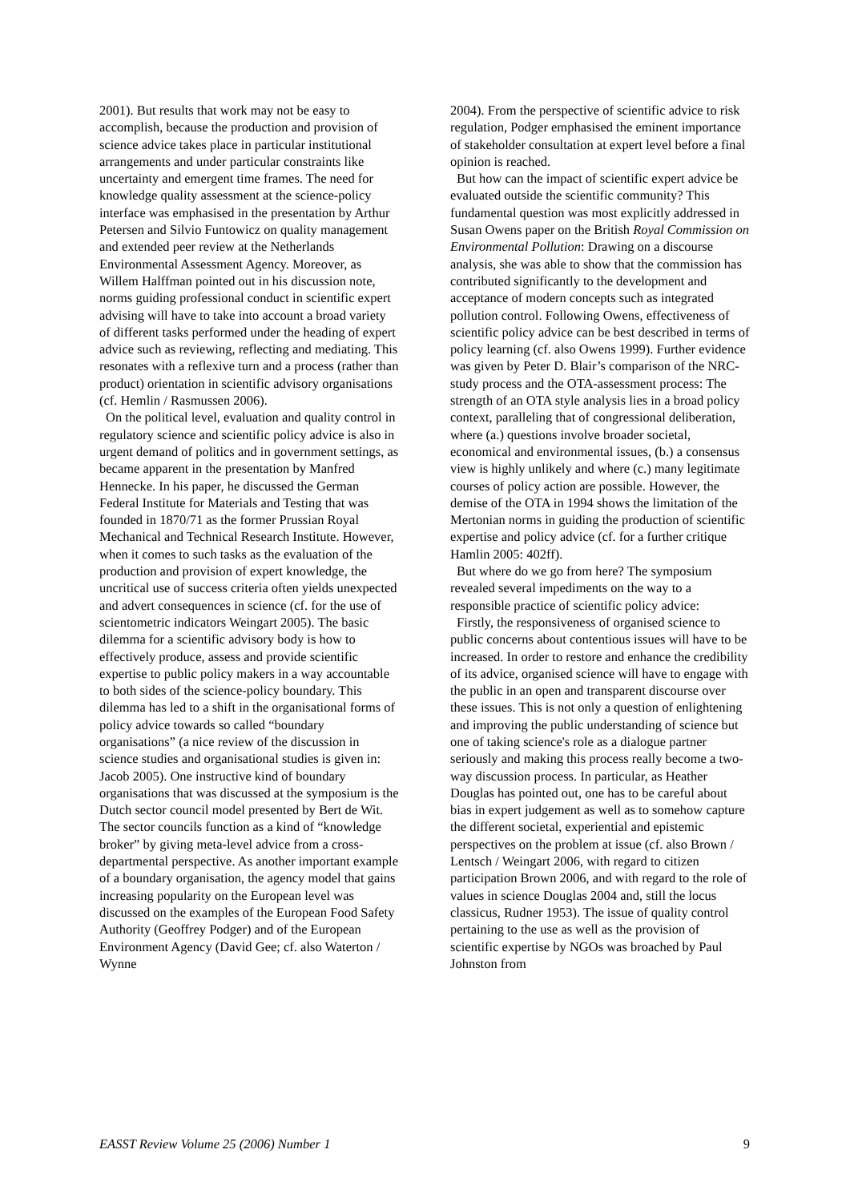2001). But results that work may not be easy to accomplish, because the production and provision of science advice takes place in particular institutional arrangements and under particular constraints like uncertainty and emergent time frames. The need for knowledge quality assessment at the science-policy interface was emphasised in the presentation by Arthur Petersen and Silvio Funtowicz on quality management and extended peer review at the Netherlands Environmental Assessment Agency. Moreover, as Willem Halffman pointed out in his discussion note, norms guiding professional conduct in scientific expert advising will have to take into account a broad variety of different tasks performed under the heading of expert advice such as reviewing, reflecting and mediating. This resonates with a reflexive turn and a process (rather than product) orientation in scientific advisory organisations (cf. Hemlin / Rasmussen 2006).
On the political level, evaluation and quality control in regulatory science and scientific policy advice is also in urgent demand of politics and in government settings, as became apparent in the presentation by Manfred Hennecke. In his paper, he discussed the German Federal Institute for Materials and Testing that was founded in 1870/71 as the former Prussian Royal Mechanical and Technical Research Institute. However, when it comes to such tasks as the evaluation of the production and provision of expert knowledge, the uncritical use of success criteria often yields unexpected and advert consequences in science (cf. for the use of scientometric indicators Weingart 2005). The basic dilemma for a scientific advisory body is how to effectively produce, assess and provide scientific expertise to public policy makers in a way accountable to both sides of the science-policy boundary. This dilemma has led to a shift in the organisational forms of policy advice towards so called “boundary organisations” (a nice review of the discussion in science studies and organisational studies is given in: Jacob 2005). One instructive kind of boundary organisations that was discussed at the symposium is the Dutch sector council model presented by Bert de Wit. The sector councils function as a kind of “knowledge broker” by giving meta-level advice from a cross-departmental perspective. As another important example of a boundary organisation, the agency model that gains increasing popularity on the European level was discussed on the examples of the European Food Safety Authority (Geoffrey Podger) and of the European Environment Agency (David Gee; cf. also Waterton / Wynne
2004). From the perspective of scientific advice to risk regulation, Podger emphasised the eminent importance of stakeholder consultation at expert level before a final opinion is reached.
But how can the impact of scientific expert advice be evaluated outside the scientific community? This fundamental question was most explicitly addressed in Susan Owens paper on the British Royal Commission on Environmental Pollution: Drawing on a discourse analysis, she was able to show that the commission has contributed significantly to the development and acceptance of modern concepts such as integrated pollution control. Following Owens, effectiveness of scientific policy advice can be best described in terms of policy learning (cf. also Owens 1999). Further evidence was given by Peter D. Blair’s comparison of the NRC-study process and the OTA-assessment process: The strength of an OTA style analysis lies in a broad policy context, paralleling that of congressional deliberation, where (a.) questions involve broader societal, economical and environmental issues, (b.) a consensus view is highly unlikely and where (c.) many legitimate courses of policy action are possible. However, the demise of the OTA in 1994 shows the limitation of the Mertonian norms in guiding the production of scientific expertise and policy advice (cf. for a further critique Hamlin 2005: 402ff).
But where do we go from here? The symposium revealed several impediments on the way to a responsible practice of scientific policy advice:
Firstly, the responsiveness of organised science to public concerns about contentious issues will have to be increased. In order to restore and enhance the credibility of its advice, organised science will have to engage with the public in an open and transparent discourse over these issues. This is not only a question of enlightening and improving the public understanding of science but one of taking science's role as a dialogue partner seriously and making this process really become a two-way discussion process. In particular, as Heather Douglas has pointed out, one has to be careful about bias in expert judgement as well as to somehow capture the different societal, experiential and epistemic perspectives on the problem at issue (cf. also Brown / Lentsch / Weingart 2006, with regard to citizen participation Brown 2006, and with regard to the role of values in science Douglas 2004 and, still the locus classicus, Rudner 1953). The issue of quality control pertaining to the use as well as the provision of scientific expertise by NGOs was broached by Paul Johnston from
EASST Review Volume 25 (2006) Number 1 9